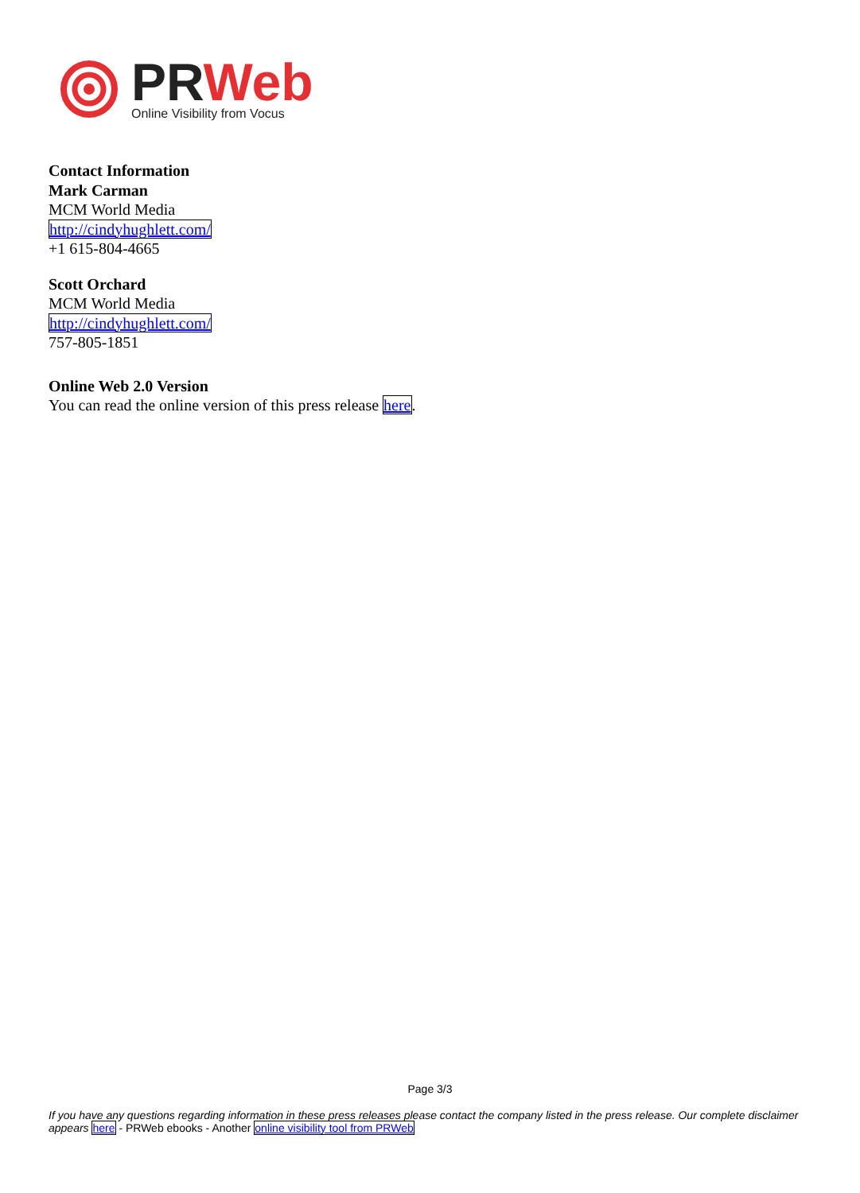PR Web
Online Visibility from Vocus
Contact Information
Mark Carman
MCM World Media
http://cindyhughlett.com/
+1 615-804-4665
Scott Orchard
MCM World Media
http://cindyhughlett.com/
757-805-1851
Online Web 2.0 Version
You can read the online version of this press release here.
Page 3/3
If you have any questions regarding information in these press releases please contact the company listed in the press release. Our complete disclaimer appears here - PRWeb ebooks - Another online visibility tool from PRWeb